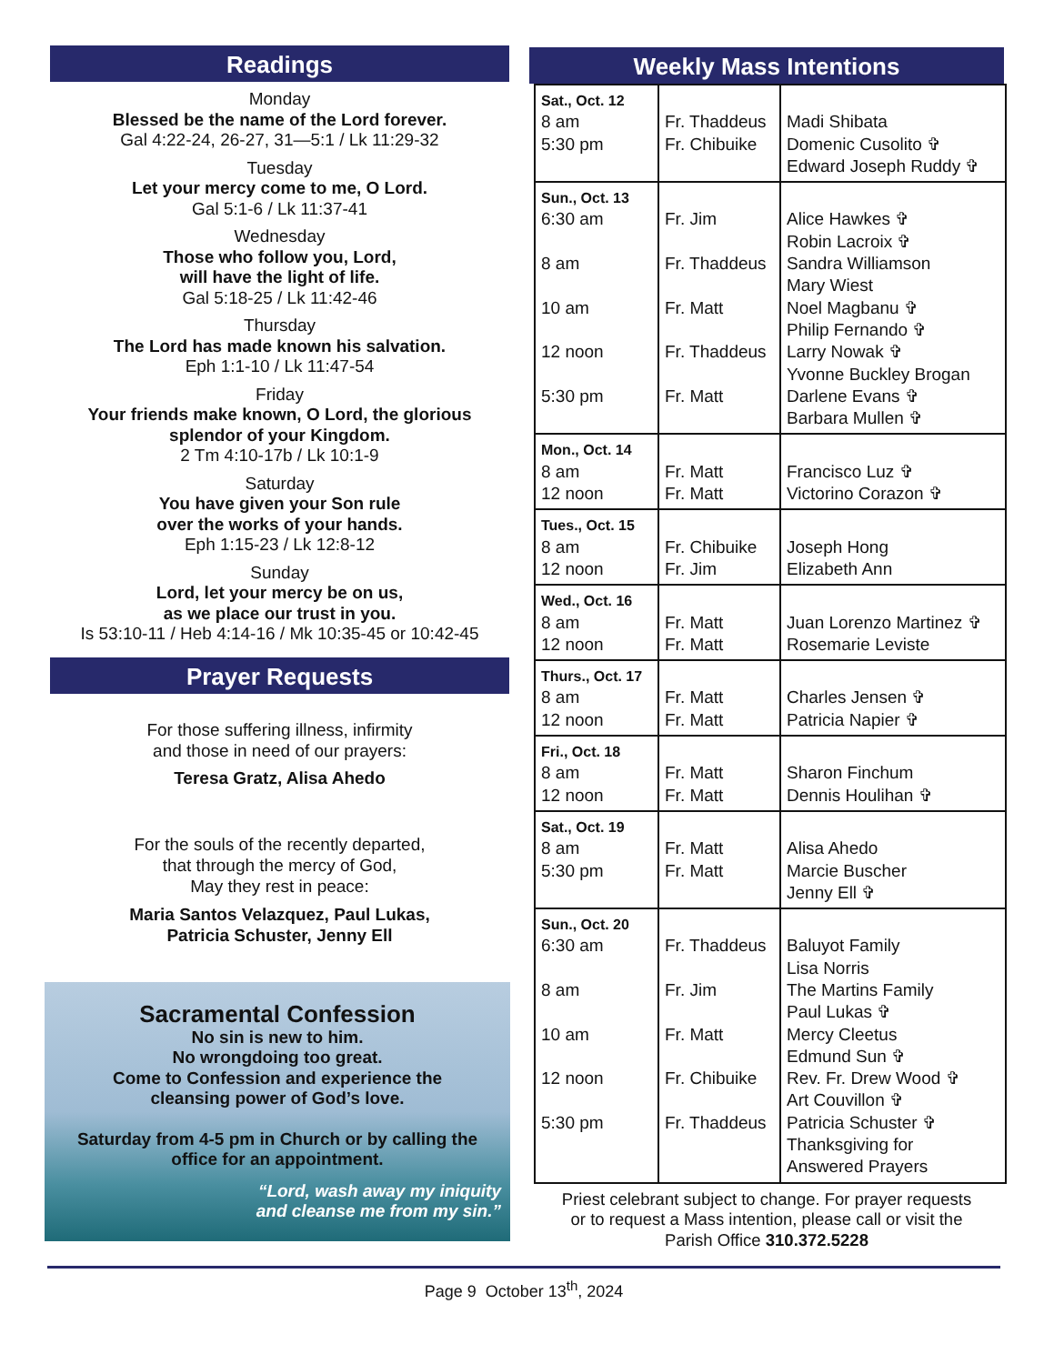Readings
Monday
Blessed be the name of the Lord forever.
Gal 4:22-24, 26-27, 31—5:1 / Lk 11:29-32
Tuesday
Let your mercy come to me, O Lord.
Gal 5:1-6 / Lk 11:37-41
Wednesday
Those who follow you, Lord,
will have the light of life.
Gal 5:18-25 / Lk 11:42-46
Thursday
The Lord has made known his salvation.
Eph 1:1-10 / Lk 11:47-54
Friday
Your friends make known, O Lord, the glorious
splendor of your Kingdom.
2 Tm 4:10-17b / Lk 10:1-9
Saturday
You have given your Son rule
over the works of your hands.
Eph 1:15-23 / Lk 12:8-12
Sunday
Lord, let your mercy be on us,
as we place our trust in you.
Is 53:10-11 / Heb 4:14-16 / Mk 10:35-45 or 10:42-45
Prayer Requests
For those suffering illness, infirmity
and those in need of our prayers:
Teresa Gratz, Alisa Ahedo
For the souls of the recently departed,
that through the mercy of God,
May they rest in peace:
Maria Santos Velazquez, Paul Lukas,
Patricia Schuster, Jenny Ell
Sacramental Confession
No sin is new to him.
No wrongdoing too great.
Come to Confession and experience the
cleansing power of God’s love.
Saturday from 4-5 pm in Church or by calling the
office for an appointment.
“Lord, wash away my iniquity
and cleanse me from my sin.”
Weekly Mass Intentions
| Sat., Oct. 12 8 am 5:30 pm | Fr. Thaddeus Fr. Chibuike | Madi Shibata Domenic Cusolito ✞ Edward Joseph Ruddy ✞ |
| Sun., Oct. 13 6:30 am 8 am 10 am 12 noon 5:30 pm | Fr. Jim Fr. Thaddeus Fr. Matt Fr. Thaddeus Fr. Matt | Alice Hawkes ✞ Robin Lacroix ✞ Sandra Williamson Mary Wiest Noel Magbanu ✞ Philip Fernando ✞ Larry Nowak ✞ Yvonne Buckley Brogan Darlene Evans ✞ Barbara Mullen ✞ |
| Mon., Oct. 14 8 am 12 noon | Fr. Matt Fr. Matt | Francisco Luz ✞ Victorino Corazon ✞ |
| Tues., Oct. 15 8 am 12 noon | Fr. Chibuike Fr. Jim | Joseph Hong Elizabeth Ann |
| Wed., Oct. 16 8 am 12 noon | Fr. Matt Fr. Matt | Juan Lorenzo Martinez ✞ Rosemarie Leviste |
| Thurs., Oct. 17 8 am 12 noon | Fr. Matt Fr. Matt | Charles Jensen ✞ Patricia Napier ✞ |
| Fri., Oct. 18 8 am 12 noon | Fr. Matt Fr. Matt | Sharon Finchum Dennis Houlihan ✞ |
| Sat., Oct. 19 8 am 5:30 pm | Fr. Matt Fr. Matt | Alisa Ahedo Marcie Buscher Jenny Ell ✞ |
| Sun., Oct. 20 6:30 am 8 am 10 am 12 noon 5:30 pm | Fr. Thaddeus Fr. Jim Fr. Matt Fr. Chibuike Fr. Thaddeus | Baluyot Family Lisa Norris The Martins Family Paul Lukas ✞ Mercy Cleetus Edmund Sun ✞ Rev. Fr. Drew Wood ✞ Art Couvillon ✞ Patricia Schuster ✞ Thanksgiving for Answered Prayers |
Priest celebrant subject to change. For prayer requests
or to request a Mass intention, please call or visit the
Parish Office 310.372.5228
Page 9 October 13<sup>th</sup>, 2024